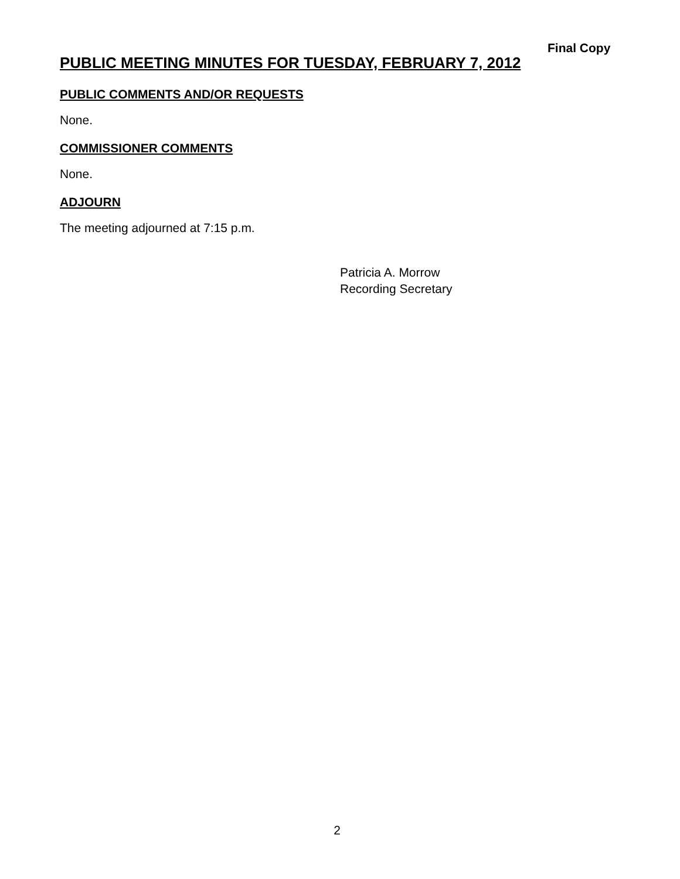Final Copy
PUBLIC MEETING MINUTES FOR TUESDAY, FEBRUARY 7, 2012
PUBLIC COMMENTS AND/OR REQUESTS
None.
COMMISSIONER COMMENTS
None.
ADJOURN
The meeting adjourned at 7:15 p.m.
Patricia A. Morrow
Recording Secretary
2